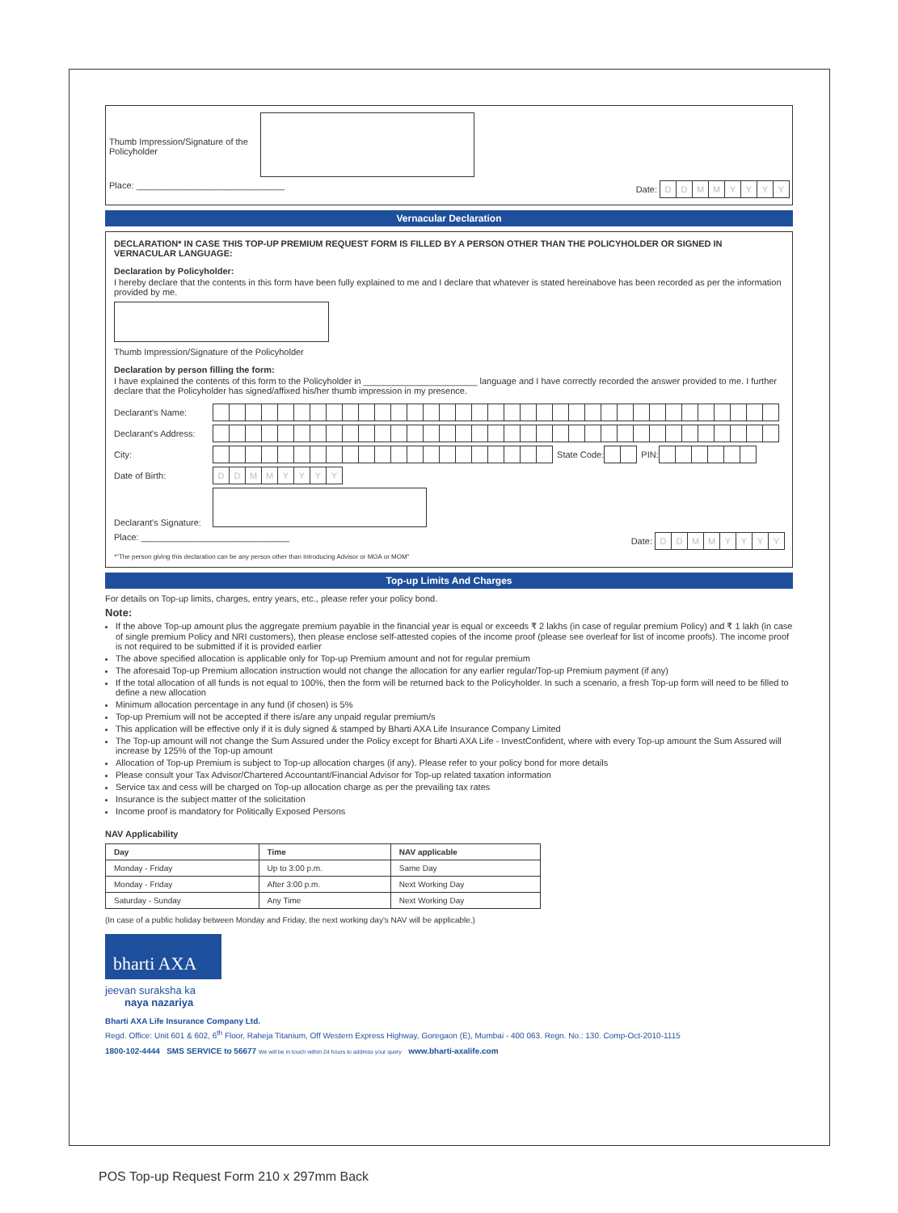Thumb Impression/Signature of the Policyholder
Place: ______________________________ Date: DDMMYYYY
Vernacular Declaration
DECLARATION* IN CASE THIS TOP-UP PREMIUM REQUEST FORM IS FILLED BY A PERSON OTHER THAN THE POLICYHOLDER OR SIGNED IN VERNACULAR LANGUAGE:
Declaration by Policyholder:
I hereby declare that the contents in this form have been fully explained to me and I declare that whatever is stated hereinabove has been recorded as per the information provided by me.
Thumb Impression/Signature of the Policyholder
Declaration by person filling the form:
I have explained the contents of this form to the Policyholder in _______________________ language and I have correctly recorded the answer provided to me. I further declare that the Policyholder has signed/affixed his/her thumb impression in my presence.
Declarant's Name:
Declarant's Address:
City: State Code: PIN:
Date of Birth: DDMMYYYY
Declarant's Signature:
Place: ______________________________ Date: DDMMYYYY
*"The person giving this declaration can be any person other than Introducing Advisor or MOA or MOM"
Top-up Limits And Charges
For details on Top-up limits, charges, entry years, etc., please refer your policy bond.
Note:
If the above Top-up amount plus the aggregate premium payable in the financial year is equal or exceeds ₹ 2 lakhs (in case of regular premium Policy) and ₹ 1 lakh (in case of single premium Policy and NRI customers), then please enclose self-attested copies of the income proof (please see overleaf for list of income proofs). The income proof is not required to be submitted if it is provided earlier
The above specified allocation is applicable only for Top-up Premium amount and not for regular premium
The aforesaid Top-up Premium allocation instruction would not change the allocation for any earlier regular/Top-up Premium payment (if any)
If the total allocation of all funds is not equal to 100%, then the form will be returned back to the Policyholder. In such a scenario, a fresh Top-up form will need to be filled to define a new allocation
Minimum allocation percentage in any fund (if chosen) is 5%
Top-up Premium will not be accepted if there is/are any unpaid regular premium/s
This application will be effective only if it is duly signed & stamped by Bharti AXA Life Insurance Company Limited
The Top-up amount will not change the Sum Assured under the Policy except for Bharti AXA Life - InvestConfident, where with every Top-up amount the Sum Assured will increase by 125% of the Top-up amount
Allocation of Top-up Premium is subject to Top-up allocation charges (if any). Please refer to your policy bond for more details
Please consult your Tax Advisor/Chartered Accountant/Financial Advisor for Top-up related taxation information
Service tax and cess will be charged on Top-up allocation charge as per the prevailing tax rates
Insurance is the subject matter of the solicitation
Income proof is mandatory for Politically Exposed Persons
NAV Applicability
| Day | Time | NAV applicable |
| --- | --- | --- |
| Monday - Friday | Up to 3:00 p.m. | Same Day |
| Monday - Friday | After 3:00 p.m. | Next Working Day |
| Saturday - Sunday | Any Time | Next Working Day |
(In case of a public holiday between Monday and Friday, the next working day's NAV will be applicable.)
bharti AXA
jeevan suraksha ka
naya nazariya
Bharti AXA Life Insurance Company Ltd.
Regd. Office: Unit 601 & 602, 6<sup>th</sup> Floor, Raheja Titanium, Off Western Express Highway, Goregaon (E), Mumbai - 400 063. Regn. No.: 130. Comp-Oct-2010-1115
1800-102-4444 SMS SERVICE to 56677 We will be in touch within 24 hours to address your query www.bharti-axalife.com
POS Top-up Request Form 210 x 297mm Back